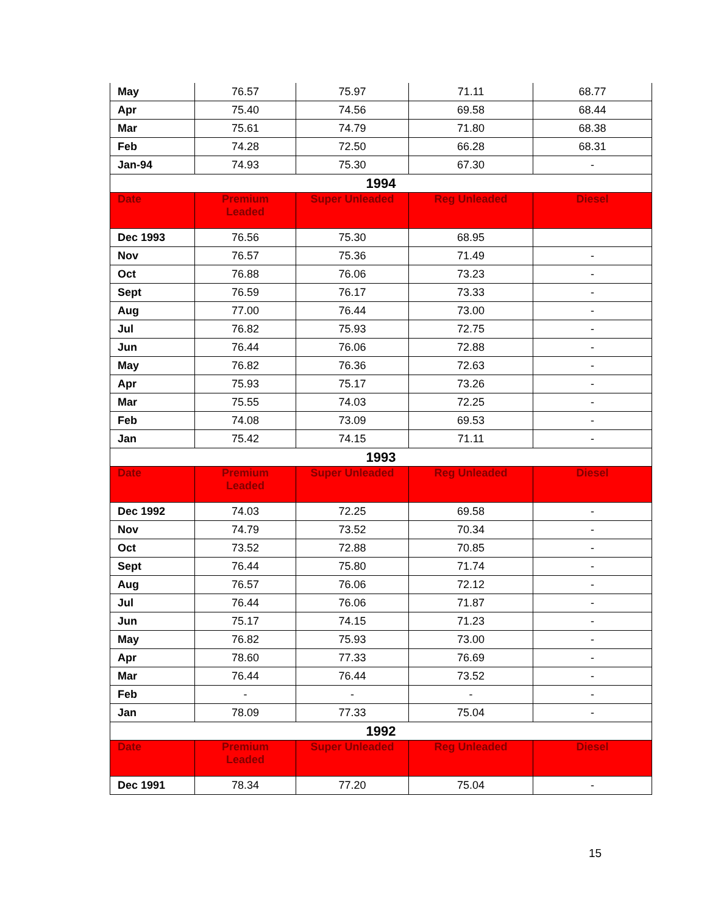| May | 76.57 | 75.97 | 71.11 | 68.77 |
| Apr | 75.40 | 74.56 | 69.58 | 68.44 |
| Mar | 75.61 | 74.79 | 71.80 | 68.38 |
| Feb | 74.28 | 72.50 | 66.28 | 68.31 |
| Jan-94 | 74.93 | 75.30 | 67.30 | - |
| 1994 | | | | |
| Date | Premium Leaded | Super Unleaded | Reg Unleaded | Diesel |
| Dec 1993 | 76.56 | 75.30 | 68.95 | |
| Nov | 76.57 | 75.36 | 71.49 | - |
| Oct | 76.88 | 76.06 | 73.23 | - |
| Sept | 76.59 | 76.17 | 73.33 | - |
| Aug | 77.00 | 76.44 | 73.00 | - |
| Jul | 76.82 | 75.93 | 72.75 | - |
| Jun | 76.44 | 76.06 | 72.88 | - |
| May | 76.82 | 76.36 | 72.63 | - |
| Apr | 75.93 | 75.17 | 73.26 | - |
| Mar | 75.55 | 74.03 | 72.25 | - |
| Feb | 74.08 | 73.09 | 69.53 | - |
| Jan | 75.42 | 74.15 | 71.11 | - |
| 1993 | | | | |
| Date | Premium Leaded | Super Unleaded | Reg Unleaded | Diesel |
| Dec 1992 | 74.03 | 72.25 | 69.58 | - |
| Nov | 74.79 | 73.52 | 70.34 | - |
| Oct | 73.52 | 72.88 | 70.85 | - |
| Sept | 76.44 | 75.80 | 71.74 | - |
| Aug | 76.57 | 76.06 | 72.12 | - |
| Jul | 76.44 | 76.06 | 71.87 | - |
| Jun | 75.17 | 74.15 | 71.23 | - |
| May | 76.82 | 75.93 | 73.00 | - |
| Apr | 78.60 | 77.33 | 76.69 | - |
| Mar | 76.44 | 76.44 | 73.52 | - |
| Feb | - | - | - | - |
| Jan | 78.09 | 77.33 | 75.04 | - |
| 1992 | | | | |
| Date | Premium Leaded | Super Unleaded | Reg Unleaded | Diesel |
| Dec 1991 | 78.34 | 77.20 | 75.04 | - |
15